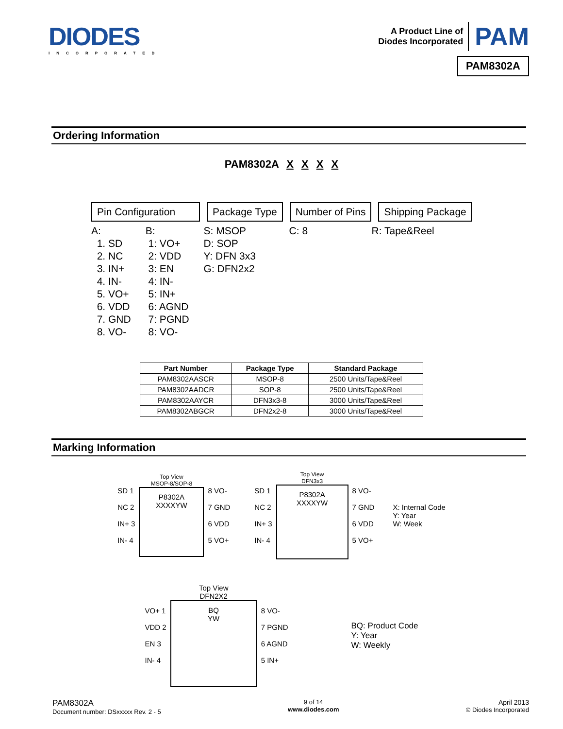DIODES
INCORPORATED
A Product Line of
Diodes Incorporated PAM
PAM8302A
Ordering Information
PAM8302A X X X X
Pin Configuration
Package Type Number of Pins Shipping Package
A:
1. SD
2. NC
3. IN+
4. IN-
5. VO+
6. VDD
7. GND
8. VO-
B:
1: VO+
2: VDD
3: EN
4: IN-
5: IN+
6: AGND
7: PGND
8: VO-
S: MSOP
D: SOP
Y: DFN 3x3
G: DFN2x2
C: 8 R: Tape&Reel
| Part Number | Package Type | Standard Package |
| --- | --- | --- |
| PAM8302AASCR | MSOP-8 | 2500 Units/Tape&Reel |
| PAM8302AADCR | SOP-8 | 2500 Units/Tape&Reel |
| PAM8302AAYCR | DFN3x3-8 | 3000 Units/Tape&Reel |
| PAM8302ABGCR | DFN2x2-8 | 3000 Units/Tape&Reel |
Marking Information
SD 1
NC 2
IN+ 3
IN- 4
Top View
MSOP-8/SOP-8
P8302A
XXXXYW
8 VO-
7 GND
6 VDD
5 VO+
SD 1
NC 2
IN+ 3
IN- 4
Top View
DFN3x3
P8302A
XXXXYW
8 VO-
7 GND
6 VDD
5 VO+
X: Internal Code
Y: Year
W: Week
VO+ 1
VDD 2
EN 3
IN- 4
Top View
DFN2X2
BQ
YW
8 VO-
7 PGND
6 AGND
5 IN+
BQ: Product Code
Y: Year
W: Weekly
PAM8302A
Document number: DSxxxxx Rev. 2 - 5
9 of 14
www.diodes.com
April 2013
© Diodes Incorporated